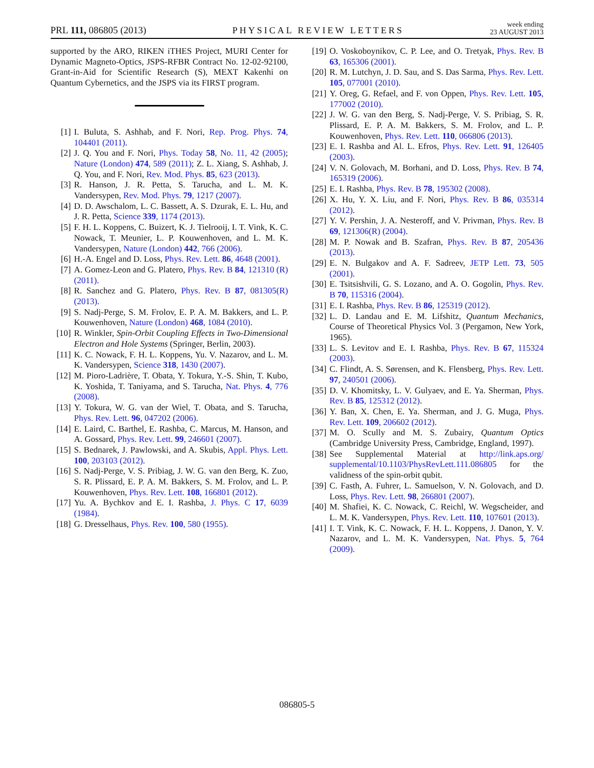PRL 111, 086805 (2013) PHYSICAL REVIEW LETTERS week ending
23 AUGUST 2013
supported by the ARO, RIKEN iTHES Project, MURI Center for Dynamic Magneto-Optics, JSPS-RFBR Contract No. 12-02-92100, Grant-in-Aid for Scientific Research (S), MEXT Kakenhi on Quantum Cybernetics, and the JSPS via its FIRST program.
[1] I. Buluta, S. Ashhab, and F. Nori, Rep. Prog. Phys. 74, 104401 (2011).
[2] J. Q. You and F. Nori, Phys. Today 58, No. 11, 42 (2005); Nature (London) 474, 589 (2011); Z. L. Xiang, S. Ashhab, J. Q. You, and F. Nori, Rev. Mod. Phys. 85, 623 (2013).
[3] R. Hanson, J. R. Petta, S. Tarucha, and L. M. K. Vandersypen, Rev. Mod. Phys. 79, 1217 (2007).
[4] D. D. Awschalom, L. C. Bassett, A. S. Dzurak, E. L. Hu, and J. R. Petta, Science 339, 1174 (2013).
[5] F. H. L. Koppens, C. Buizert, K. J. Tielrooij, I. T. Vink, K. C. Nowack, T. Meunier, L. P. Kouwenhoven, and L. M. K. Vandersypen, Nature (London) 442, 766 (2006).
[6] H.-A. Engel and D. Loss, Phys. Rev. Lett. 86, 4648 (2001).
[7] A. Gomez-Leon and G. Platero, Phys. Rev. B 84, 121310 (R) (2011).
[8] R. Sanchez and G. Platero, Phys. Rev. B 87, 081305(R) (2013).
[9] S. Nadj-Perge, S. M. Frolov, E. P. A. M. Bakkers, and L. P. Kouwenhoven, Nature (London) 468, 1084 (2010).
[10] R. Winkler, Spin-Orbit Coupling Effects in Two-Dimensional Electron and Hole Systems (Springer, Berlin, 2003).
[11] K. C. Nowack, F. H. L. Koppens, Yu. V. Nazarov, and L. M. K. Vandersypen, Science 318, 1430 (2007).
[12] M. Pioro-Ladrière, T. Obata, Y. Tokura, Y.-S. Shin, T. Kubo, K. Yoshida, T. Taniyama, and S. Tarucha, Nat. Phys. 4, 776 (2008).
[13] Y. Tokura, W. G. van der Wiel, T. Obata, and S. Tarucha, Phys. Rev. Lett. 96, 047202 (2006).
[14] E. Laird, C. Barthel, E. Rashba, C. Marcus, M. Hanson, and A. Gossard, Phys. Rev. Lett. 99, 246601 (2007).
[15] S. Bednarek, J. Pawlowski, and A. Skubis, Appl. Phys. Lett. 100, 203103 (2012).
[16] S. Nadj-Perge, V. S. Pribiag, J. W. G. van den Berg, K. Zuo, S. R. Plissard, E. P. A. M. Bakkers, S. M. Frolov, and L. P. Kouwenhoven, Phys. Rev. Lett. 108, 166801 (2012).
[17] Yu. A. Bychkov and E. I. Rashba, J. Phys. C 17, 6039 (1984).
[18] G. Dresselhaus, Phys. Rev. 100, 580 (1955).
[19] O. Voskoboynikov, C. P. Lee, and O. Tretyak, Phys. Rev. B 63, 165306 (2001).
[20] R. M. Lutchyn, J. D. Sau, and S. Das Sarma, Phys. Rev. Lett. 105, 077001 (2010).
[21] Y. Oreg, G. Refael, and F. von Oppen, Phys. Rev. Lett. 105, 177002 (2010).
[22] J. W. G. van den Berg, S. Nadj-Perge, V. S. Pribiag, S. R. Plissard, E. P. A. M. Bakkers, S. M. Frolov, and L. P. Kouwenhoven, Phys. Rev. Lett. 110, 066806 (2013).
[23] E. I. Rashba and Al. L. Efros, Phys. Rev. Lett. 91, 126405 (2003).
[24] V. N. Golovach, M. Borhani, and D. Loss, Phys. Rev. B 74, 165319 (2006).
[25] E. I. Rashba, Phys. Rev. B 78, 195302 (2008).
[26] X. Hu, Y. X. Liu, and F. Nori, Phys. Rev. B 86, 035314 (2012).
[27] Y. V. Pershin, J. A. Nesteroff, and V. Privman, Phys. Rev. B 69, 121306(R) (2004).
[28] M. P. Nowak and B. Szafran, Phys. Rev. B 87, 205436 (2013).
[29] E. N. Bulgakov and A. F. Sadreev, JETP Lett. 73, 505 (2001).
[30] E. Tsitsishvili, G. S. Lozano, and A. O. Gogolin, Phys. Rev. B 70, 115316 (2004).
[31] E. I. Rashba, Phys. Rev. B 86, 125319 (2012).
[32] L. D. Landau and E. M. Lifshitz, Quantum Mechanics, Course of Theoretical Physics Vol. 3 (Pergamon, New York, 1965).
[33] L. S. Levitov and E. I. Rashba, Phys. Rev. B 67, 115324 (2003).
[34] C. Flindt, A. S. Sørensen, and K. Flensberg, Phys. Rev. Lett. 97, 240501 (2006).
[35] D. V. Khomitsky, L. V. Gulyaev, and E. Ya. Sherman, Phys. Rev. B 85, 125312 (2012).
[36] Y. Ban, X. Chen, E. Ya. Sherman, and J. G. Muga, Phys. Rev. Lett. 109, 206602 (2012).
[37] M. O. Scully and M. S. Zubairy, Quantum Optics (Cambridge University Press, Cambridge, England, 1997).
[38] See Supplemental Material at http://link.aps.org/ supplemental/10.1103/PhysRevLett.111.086805 for the validness of the spin-orbit qubit.
[39] C. Fasth, A. Fuhrer, L. Samuelson, V. N. Golovach, and D. Loss, Phys. Rev. Lett. 98, 266801 (2007).
[40] M. Shafiei, K. C. Nowack, C. Reichl, W. Wegscheider, and L. M. K. Vandersypen, Phys. Rev. Lett. 110, 107601 (2013).
[41] I. T. Vink, K. C. Nowack, F. H. L. Koppens, J. Danon, Y. V. Nazarov, and L. M. K. Vandersypen, Nat. Phys. 5, 764 (2009).
086805-5